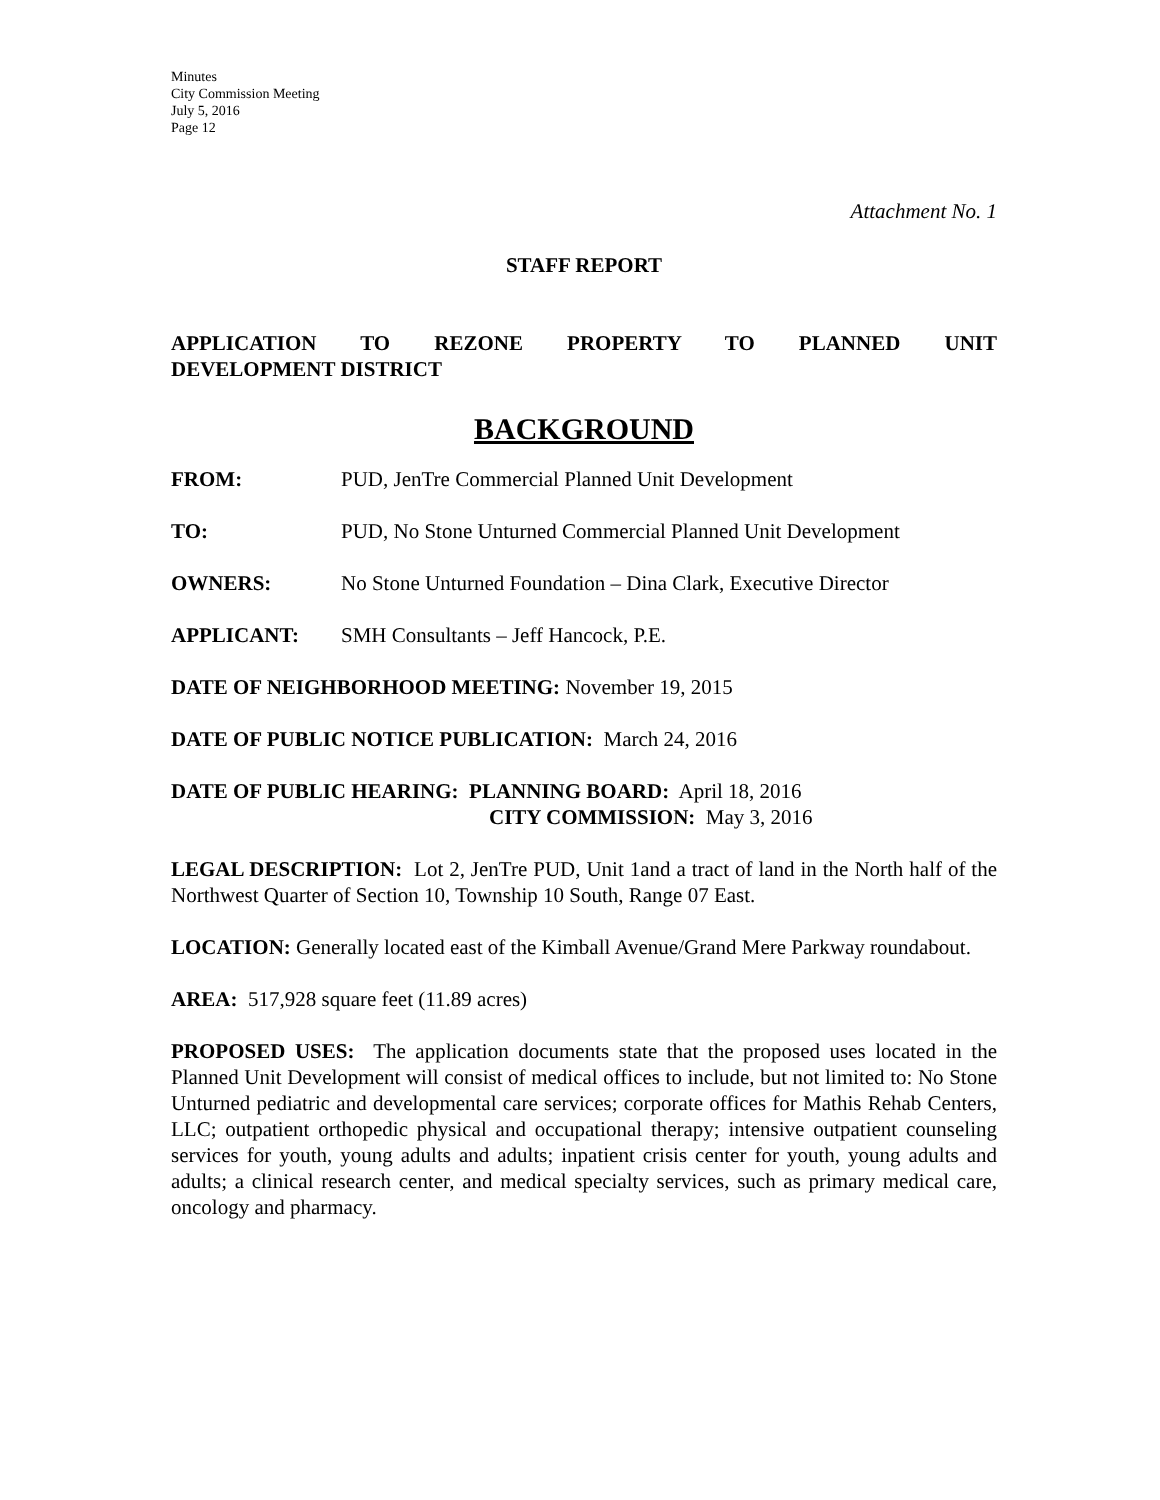Minutes
City Commission Meeting
July 5, 2016
Page 12
Attachment No. 1
STAFF REPORT
APPLICATION TO REZONE PROPERTY TO PLANNED UNIT
DEVELOPMENT DISTRICT
BACKGROUND
FROM: PUD, JenTre Commercial Planned Unit Development
TO: PUD, No Stone Unturned Commercial Planned Unit Development
OWNERS: No Stone Unturned Foundation – Dina Clark, Executive Director
APPLICANT: SMH Consultants – Jeff Hancock, P.E.
DATE OF NEIGHBORHOOD MEETING: November 19, 2015
DATE OF PUBLIC NOTICE PUBLICATION: March 24, 2016
DATE OF PUBLIC HEARING: PLANNING BOARD: April 18, 2016
CITY COMMISSION: May 3, 2016
LEGAL DESCRIPTION: Lot 2, JenTre PUD, Unit 1and a tract of land in the North half of the Northwest Quarter of Section 10, Township 10 South, Range 07 East.
LOCATION: Generally located east of the Kimball Avenue/Grand Mere Parkway roundabout.
AREA: 517,928 square feet (11.89 acres)
PROPOSED USES: The application documents state that the proposed uses located in the Planned Unit Development will consist of medical offices to include, but not limited to: No Stone Unturned pediatric and developmental care services; corporate offices for Mathis Rehab Centers, LLC; outpatient orthopedic physical and occupational therapy; intensive outpatient counseling services for youth, young adults and adults; inpatient crisis center for youth, young adults and adults; a clinical research center, and medical specialty services, such as primary medical care, oncology and pharmacy.